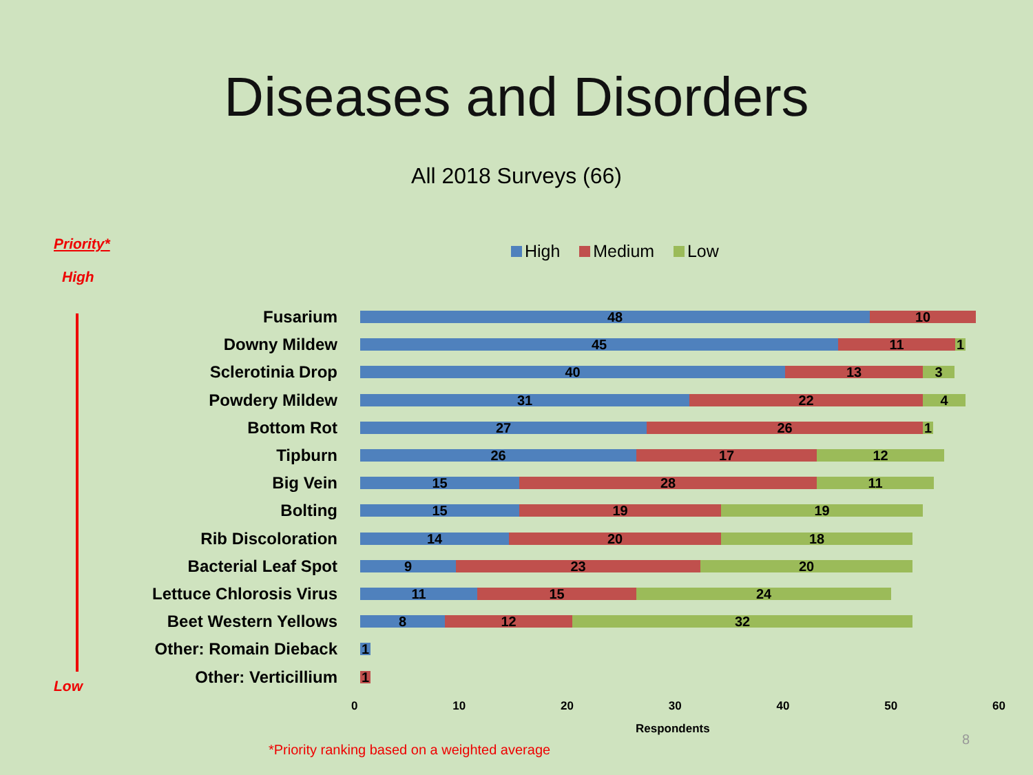Diseases and Disorders
All 2018 Surveys (66)
Priority*
High
Low
High Medium Low
Fusarium
48 10
Downy Mildew
45 11 1
Sclerotinia Drop
40 13 3
Powdery Mildew
31 22 4
Bottom Rot
27 26 1
Tipburn
26 17 12
Big Vein
15 28 11
Bolting
15 19 19
Rib Discoloration
14 20 18
Bacterial Leaf Spot
9 23 20
Lettuce Chlorosis Virus
11 15 24
Beet Western Yellows
8 12 32
Other: Romain Dieback
1
Other: Verticillium
1
0 10 20 30 40 50 60
Respondents
*Priority ranking based on a weighted average
8